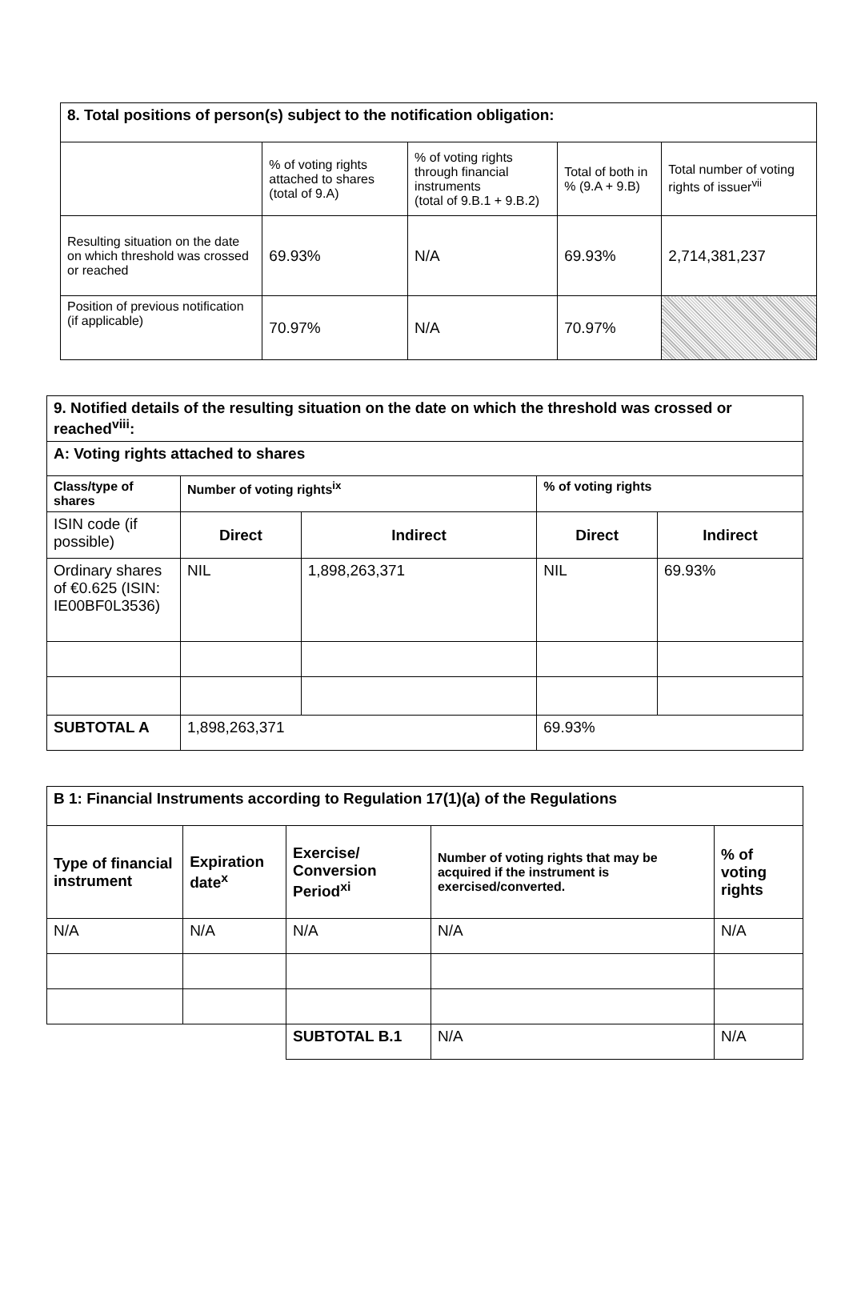| 8. Total positions of person(s) subject to the notification obligation: | | | | |
| | % of voting rights attached to shares (total of 9.A) | % of voting rights through financial instruments (total of 9.B.1 + 9.B.2) | Total of both in % (9.A + 9.B) | Total number of voting rights of issuer<sup>vii</sup> |
| Resulting situation on the date on which threshold was crossed or reached | 69.93% | N/A | 69.93% | 2,714,381,237 |
| Position of previous notification (if applicable) | 70.97% | N/A | 70.97% | |
| 9. Notified details of the resulting situation on the date on which the threshold was crossed or reached<sup>viii</sup>: | | | | |
| A: Voting rights attached to shares | | | | |
| Class/type of shares | Number of voting rights<sup>ix</sup> | | % of voting rights | |
| ISIN code (if possible) | Direct | Indirect | Direct | Indirect |
| Ordinary shares of €0.625 (ISIN: IE00BF0L3536) | NIL | 1,898,263,371 | NIL | 69.93% |
| SUBTOTAL A | 1,898,263,371 | | 69.93% | |
| B 1: Financial Instruments according to Regulation 17(1)(a) of the Regulations | | | | |
| Type of financial instrument | Expiration date<sup>x</sup> | Exercise/ Conversion Period<sup>xi</sup> | Number of voting rights that may be acquired if the instrument is exercised/converted. | % of voting rights |
| N/A | N/A | N/A | N/A | N/A |
| | | SUBTOTAL B.1 | N/A | N/A |